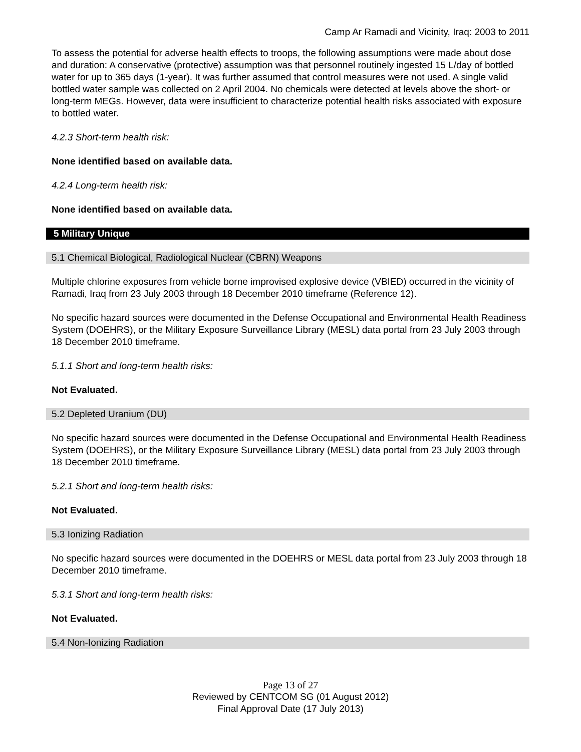Camp Ar Ramadi and Vicinity, Iraq: 2003 to 2011
To assess the potential for adverse health effects to troops, the following assumptions were made about dose and duration: A conservative (protective) assumption was that personnel routinely ingested 15 L/day of bottled water for up to 365 days (1-year). It was further assumed that control measures were not used. A single valid bottled water sample was collected on 2 April 2004. No chemicals were detected at levels above the short- or long-term MEGs. However, data were insufficient to characterize potential health risks associated with exposure to bottled water.
4.2.3 Short-term health risk:
None identified based on available data.
4.2.4 Long-term health risk:
None identified based on available data.
5 Military Unique
5.1 Chemical Biological, Radiological Nuclear (CBRN) Weapons
Multiple chlorine exposures from vehicle borne improvised explosive device (VBIED) occurred in the vicinity of Ramadi, Iraq from 23 July 2003 through 18 December 2010 timeframe (Reference 12).
No specific hazard sources were documented in the Defense Occupational and Environmental Health Readiness System (DOEHRS), or the Military Exposure Surveillance Library (MESL) data portal from 23 July 2003 through 18 December 2010 timeframe.
5.1.1 Short and long-term health risks:
Not Evaluated.
5.2 Depleted Uranium (DU)
No specific hazard sources were documented in the Defense Occupational and Environmental Health Readiness System (DOEHRS), or the Military Exposure Surveillance Library (MESL) data portal from 23 July 2003 through 18 December 2010 timeframe.
5.2.1 Short and long-term health risks:
Not Evaluated.
5.3 Ionizing Radiation
No specific hazard sources were documented in the DOEHRS or MESL data portal from 23 July 2003 through 18 December 2010 timeframe.
5.3.1 Short and long-term health risks:
Not Evaluated.
5.4 Non-Ionizing Radiation
Page 13 of 27
Reviewed by CENTCOM SG (01 August 2012)
Final Approval Date (17 July 2013)